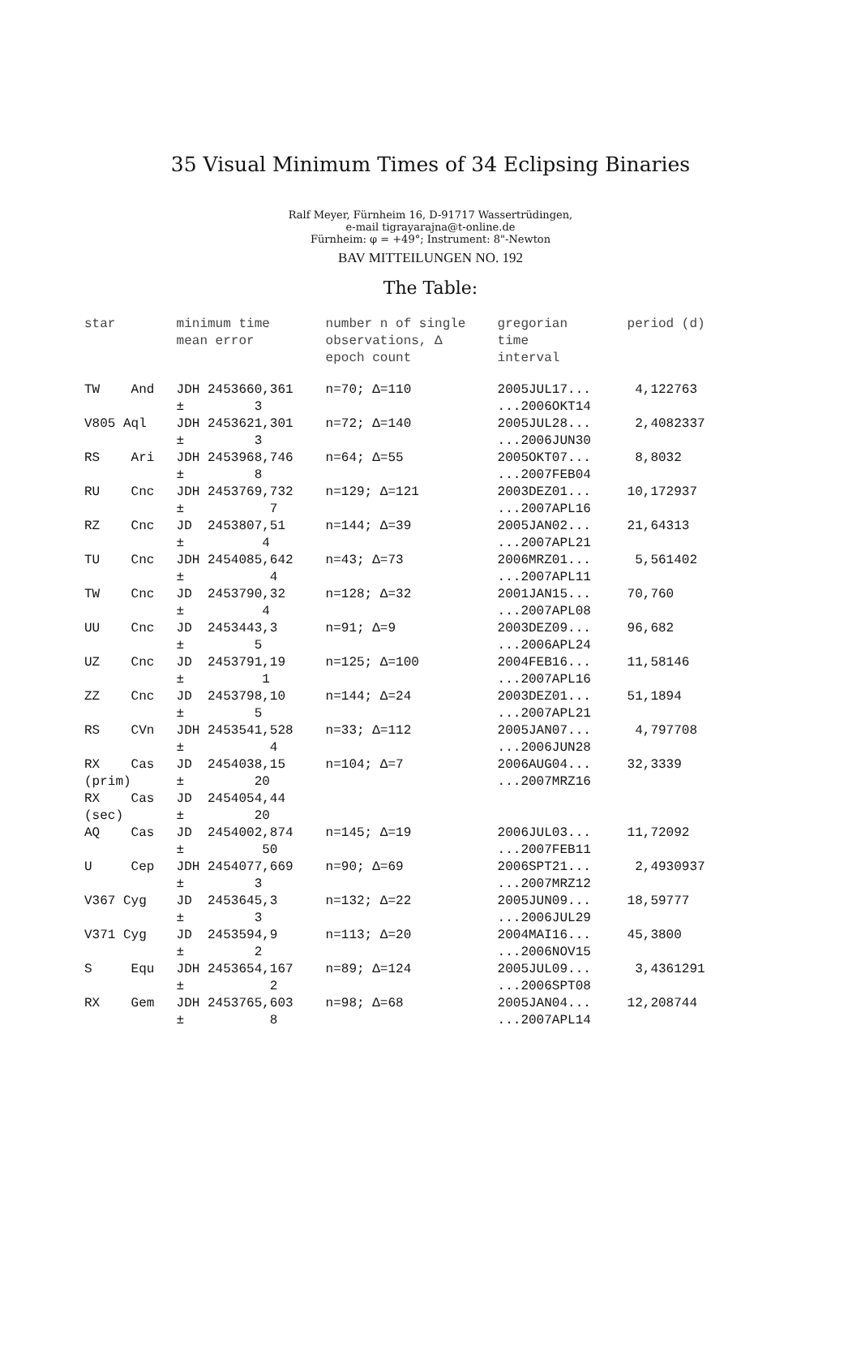35 Visual Minimum Times of 34 Eclipsing Binaries
Ralf Meyer, Fürnheim 16, D-91717 Wassertrüdingen,
e-mail tigrayarajna@t-online.de
Fürnheim: φ = +49°; Instrument: 8"-Newton
BAV MITTEILUNGEN NO. 192
The Table:
| star | | minimum time mean error | number n of single observations, Δ epoch count | gregorian time interval | period (d) |
| --- | --- | --- | --- | --- | --- |
| TW | And | JDH 2453660,361 ± 3 | n=70; Δ=110 | 2005JUL17... ...2006OKT14 | 4,122763 |
| V805 Aql | | JDH 2453621,301 ± 3 | n=72; Δ=140 | 2005JUL28... ...2006JUN30 | 2,4082337 |
| RS | Ari | JDH 2453968,746 ± 8 | n=64; Δ=55 | 2005OKT07... ...2007FEB04 | 8,8032 |
| RU | Cnc | JDH 2453769,732 ± 7 | n=129; Δ=121 | 2003DEZ01... ...2007APL16 | 10,172937 |
| RZ | Cnc | JD 2453807,51 ± 4 | n=144; Δ=39 | 2005JAN02... ...2007APL21 | 21,64313 |
| TU | Cnc | JDH 2454085,642 ± 4 | n=43; Δ=73 | 2006MRZ01... ...2007APL11 | 5,561402 |
| TW | Cnc | JD 2453790,32 ± 4 | n=128; Δ=32 | 2001JAN15... ...2007APL08 | 70,760 |
| UU | Cnc | JD 2453443,3 ± 5 | n=91; Δ=9 | 2003DEZ09... ...2006APL24 | 96,682 |
| UZ | Cnc | JD 2453791,19 ± 1 | n=125; Δ=100 | 2004FEB16... ...2007APL16 | 11,58146 |
| ZZ | Cnc | JD 2453798,10 ± 5 | n=144; Δ=24 | 2003DEZ01... ...2007APL21 | 51,1894 |
| RS | CVn | JDH 2453541,528 ± 4 | n=33; Δ=112 | 2005JAN07... ...2006JUN28 | 4,797708 |
| RX (prim) | Cas | JD 2454038,15 ± 20 | n=104; Δ=7 | 2006AUG04... ...2007MRZ16 | 32,3339 |
| RX (sec) | Cas | JD 2454054,44 ± 20 | | | |
| AQ | Cas | JD 2454002,874 ± 50 | n=145; Δ=19 | 2006JUL03... ...2007FEB11 | 11,72092 |
| U | Cep | JDH 2454077,669 ± 3 | n=90; Δ=69 | 2006SPT21... ...2007MRZ12 | 2,4930937 |
| V367 Cyg | | JD 2453645,3 ± 3 | n=132; Δ=22 | 2005JUN09... ...2006JUL29 | 18,59777 |
| V371 Cyg | | JD 2453594,9 ± 2 | n=113; Δ=20 | 2004MAI16... ...2006NOV15 | 45,3800 |
| S | Equ | JDH 2453654,167 ± 2 | n=89; Δ=124 | 2005JUL09... ...2006SPT08 | 3,4361291 |
| RX | Gem | JDH 2453765,603 ± 8 | n=98; Δ=68 | 2005JAN04... ...2007APL14 | 12,208744 |